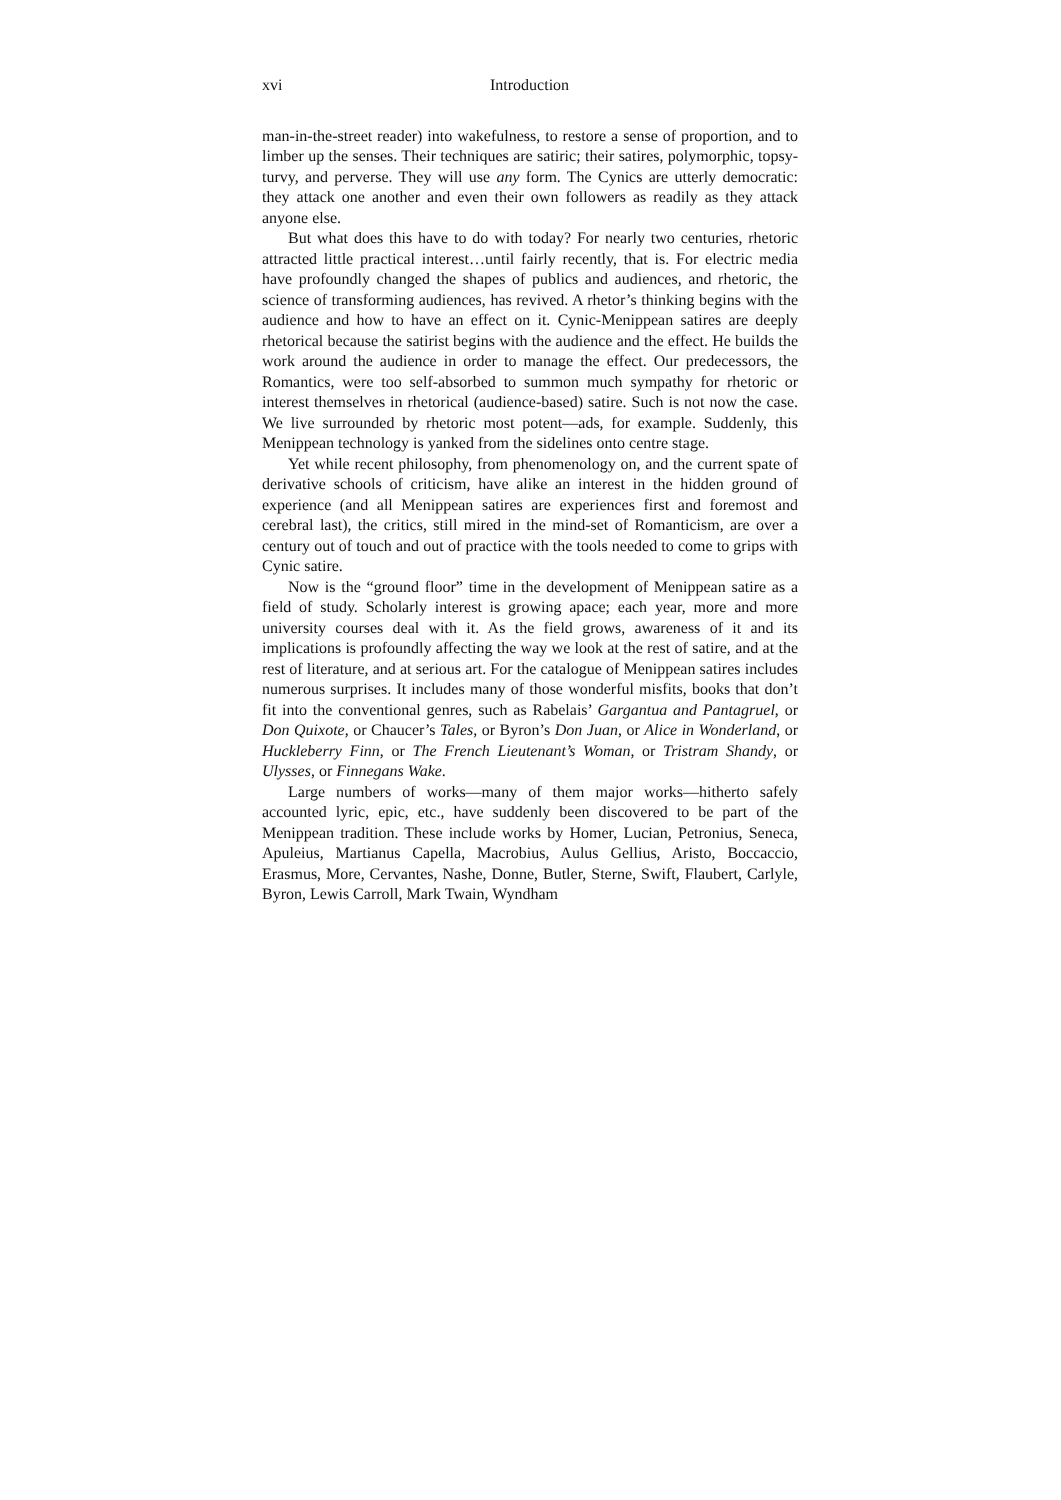xvi Introduction
man-in-the-street reader) into wakefulness, to restore a sense of proportion, and to limber up the senses. Their techniques are satiric; their satires, polymorphic, topsy-turvy, and perverse. They will use any form. The Cynics are utterly democratic: they attack one another and even their own followers as readily as they attack anyone else.
But what does this have to do with today? For nearly two centuries, rhetoric attracted little practical interest…until fairly recently, that is. For electric media have profoundly changed the shapes of publics and audiences, and rhetoric, the science of transforming audiences, has revived. A rhetor’s thinking begins with the audience and how to have an effect on it. Cynic-Menippean satires are deeply rhetorical because the satirist begins with the audience and the effect. He builds the work around the audience in order to manage the effect. Our predecessors, the Romantics, were too self-absorbed to summon much sympathy for rhetoric or interest themselves in rhetorical (audience-based) satire. Such is not now the case. We live surrounded by rhetoric most potent—ads, for example. Suddenly, this Menippean technology is yanked from the sidelines onto centre stage.
Yet while recent philosophy, from phenomenology on, and the current spate of derivative schools of criticism, have alike an interest in the hidden ground of experience (and all Menippean satires are experiences first and foremost and cerebral last), the critics, still mired in the mind-set of Romanticism, are over a century out of touch and out of practice with the tools needed to come to grips with Cynic satire.
Now is the “ground floor” time in the development of Menippean satire as a field of study. Scholarly interest is growing apace; each year, more and more university courses deal with it. As the field grows, awareness of it and its implications is profoundly affecting the way we look at the rest of satire, and at the rest of literature, and at serious art. For the catalogue of Menippean satires includes numerous surprises. It includes many of those wonderful misfits, books that don’t fit into the conventional genres, such as Rabelais’ Gargantua and Pantagruel, or Don Quixote, or Chaucer’s Tales, or Byron’s Don Juan, or Alice in Wonderland, or Huckleberry Finn, or The French Lieutenant’s Woman, or Tristram Shandy, or Ulysses, or Finnegans Wake.
Large numbers of works—many of them major works—hitherto safely accounted lyric, epic, etc., have suddenly been discovered to be part of the Menippean tradition. These include works by Homer, Lucian, Petronius, Seneca, Apuleius, Martianus Capella, Macrobius, Aulus Gellius, Aristo, Boccaccio, Erasmus, More, Cervantes, Nashe, Donne, Butler, Sterne, Swift, Flaubert, Carlyle, Byron, Lewis Carroll, Mark Twain, Wyndham